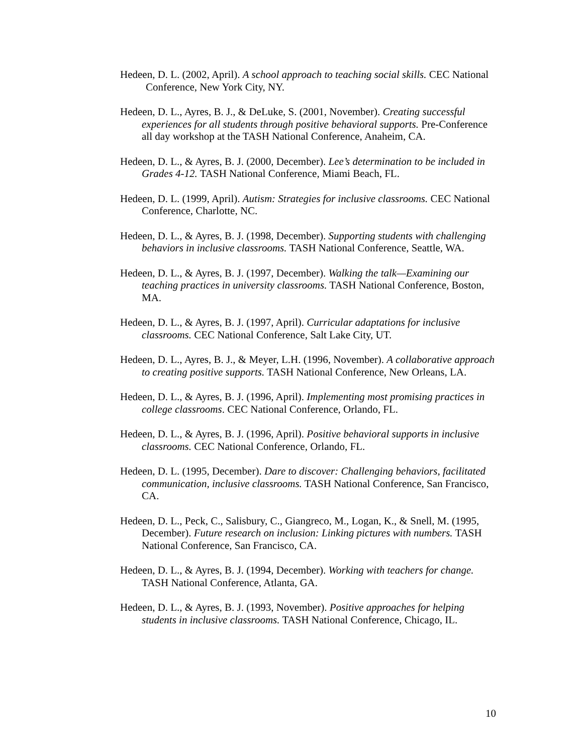Hedeen, D. L. (2002, April). A school approach to teaching social skills. CEC National Conference, New York City, NY.
Hedeen, D. L., Ayres, B. J., & DeLuke, S. (2001, November). Creating successful experiences for all students through positive behavioral supports. Pre-Conference all day workshop at the TASH National Conference, Anaheim, CA.
Hedeen, D. L., & Ayres, B. J. (2000, December). Lee’s determination to be included in Grades 4-12. TASH National Conference, Miami Beach, FL.
Hedeen, D. L. (1999, April). Autism: Strategies for inclusive classrooms. CEC National Conference, Charlotte, NC.
Hedeen, D. L., & Ayres, B. J. (1998, December). Supporting students with challenging behaviors in inclusive classrooms. TASH National Conference, Seattle, WA.
Hedeen, D. L., & Ayres, B. J. (1997, December). Walking the talk—Examining our teaching practices in university classrooms. TASH National Conference, Boston, MA.
Hedeen, D. L., & Ayres, B. J. (1997, April). Curricular adaptations for inclusive classrooms. CEC National Conference, Salt Lake City, UT.
Hedeen, D. L., Ayres, B. J., & Meyer, L.H. (1996, November). A collaborative approach to creating positive supports. TASH National Conference, New Orleans, LA.
Hedeen, D. L., & Ayres, B. J. (1996, April). Implementing most promising practices in college classrooms. CEC National Conference, Orlando, FL.
Hedeen, D. L., & Ayres, B. J. (1996, April). Positive behavioral supports in inclusive classrooms. CEC National Conference, Orlando, FL.
Hedeen, D. L. (1995, December). Dare to discover: Challenging behaviors, facilitated communication, inclusive classrooms. TASH National Conference, San Francisco, CA.
Hedeen, D. L., Peck, C., Salisbury, C., Giangreco, M., Logan, K., & Snell, M. (1995, December). Future research on inclusion: Linking pictures with numbers. TASH National Conference, San Francisco, CA.
Hedeen, D. L., & Ayres, B. J. (1994, December). Working with teachers for change. TASH National Conference, Atlanta, GA.
Hedeen, D. L., & Ayres, B. J. (1993, November). Positive approaches for helping students in inclusive classrooms. TASH National Conference, Chicago, IL.
10